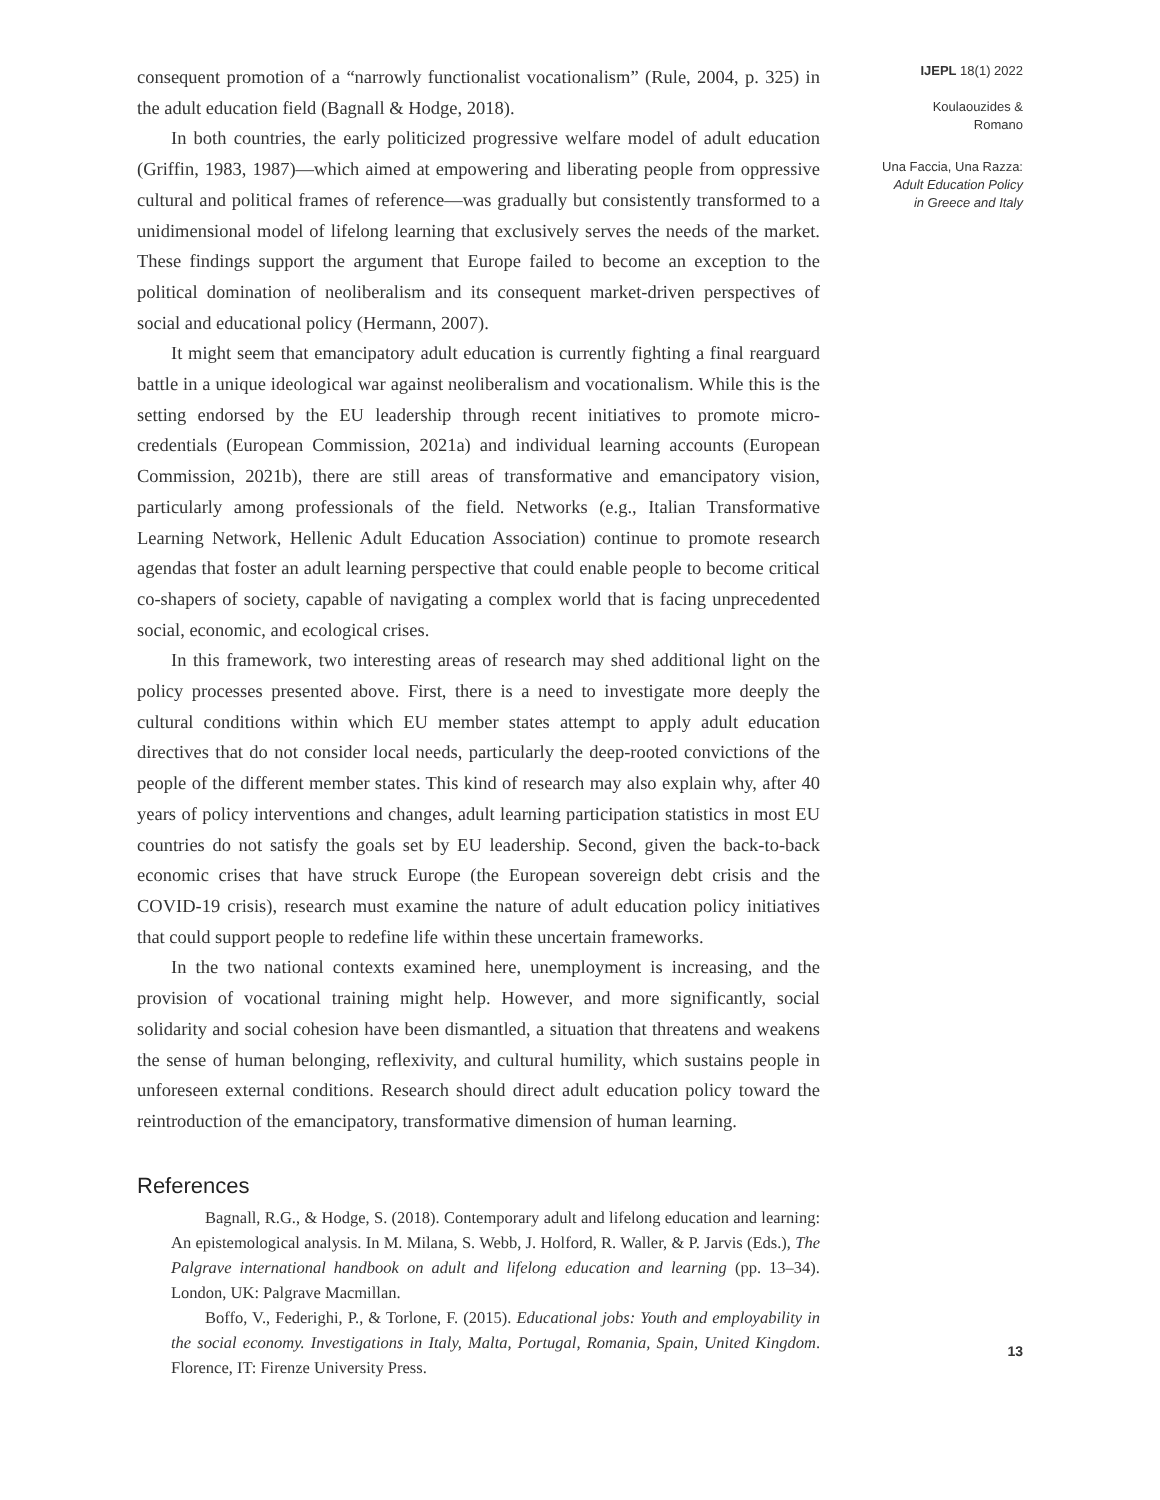consequent promotion of a “narrowly functionalist vocationalism” (Rule, 2004, p. 325) in the adult education field (Bagnall & Hodge, 2018).
In both countries, the early politicized progressive welfare model of adult education (Griffin, 1983, 1987)—which aimed at empowering and liberating people from oppressive cultural and political frames of reference—was gradually but consistently transformed to a unidimensional model of lifelong learning that exclusively serves the needs of the market. These findings support the argument that Europe failed to become an exception to the political domination of neoliberalism and its consequent market-driven perspectives of social and educational policy (Hermann, 2007).
It might seem that emancipatory adult education is currently fighting a final rearguard battle in a unique ideological war against neoliberalism and vocationalism. While this is the setting endorsed by the EU leadership through recent initiatives to promote micro-credentials (European Commission, 2021a) and individual learning accounts (European Commission, 2021b), there are still areas of transformative and emancipatory vision, particularly among professionals of the field. Networks (e.g., Italian Transformative Learning Network, Hellenic Adult Education Association) continue to promote research agendas that foster an adult learning perspective that could enable people to become critical co-shapers of society, capable of navigating a complex world that is facing unprecedented social, economic, and ecological crises.
In this framework, two interesting areas of research may shed additional light on the policy processes presented above. First, there is a need to investigate more deeply the cultural conditions within which EU member states attempt to apply adult education directives that do not consider local needs, particularly the deep-rooted convictions of the people of the different member states. This kind of research may also explain why, after 40 years of policy interventions and changes, adult learning participation statistics in most EU countries do not satisfy the goals set by EU leadership. Second, given the back-to-back economic crises that have struck Europe (the European sovereign debt crisis and the COVID-19 crisis), research must examine the nature of adult education policy initiatives that could support people to redefine life within these uncertain frameworks.
In the two national contexts examined here, unemployment is increasing, and the provision of vocational training might help. However, and more significantly, social solidarity and social cohesion have been dismantled, a situation that threatens and weakens the sense of human belonging, reflexivity, and cultural humility, which sustains people in unforeseen external conditions. Research should direct adult education policy toward the reintroduction of the emancipatory, transformative dimension of human learning.
References
Bagnall, R.G., & Hodge, S. (2018). Contemporary adult and lifelong education and learning: An epistemological analysis. In M. Milana, S. Webb, J. Holford, R. Waller, & P. Jarvis (Eds.), The Palgrave international handbook on adult and lifelong education and learning (pp. 13–34). London, UK: Palgrave Macmillan.
Boffo, V., Federighi, P., & Torlone, F. (2015). Educational jobs: Youth and employability in the social economy. Investigations in Italy, Malta, Portugal, Romania, Spain, United Kingdom. Florence, IT: Firenze University Press.
IJEPL 18(1) 2022
Koulaouzides &
Romano
Una Faccia, Una Razza: Adult Education Policy in Greece and Italy
13